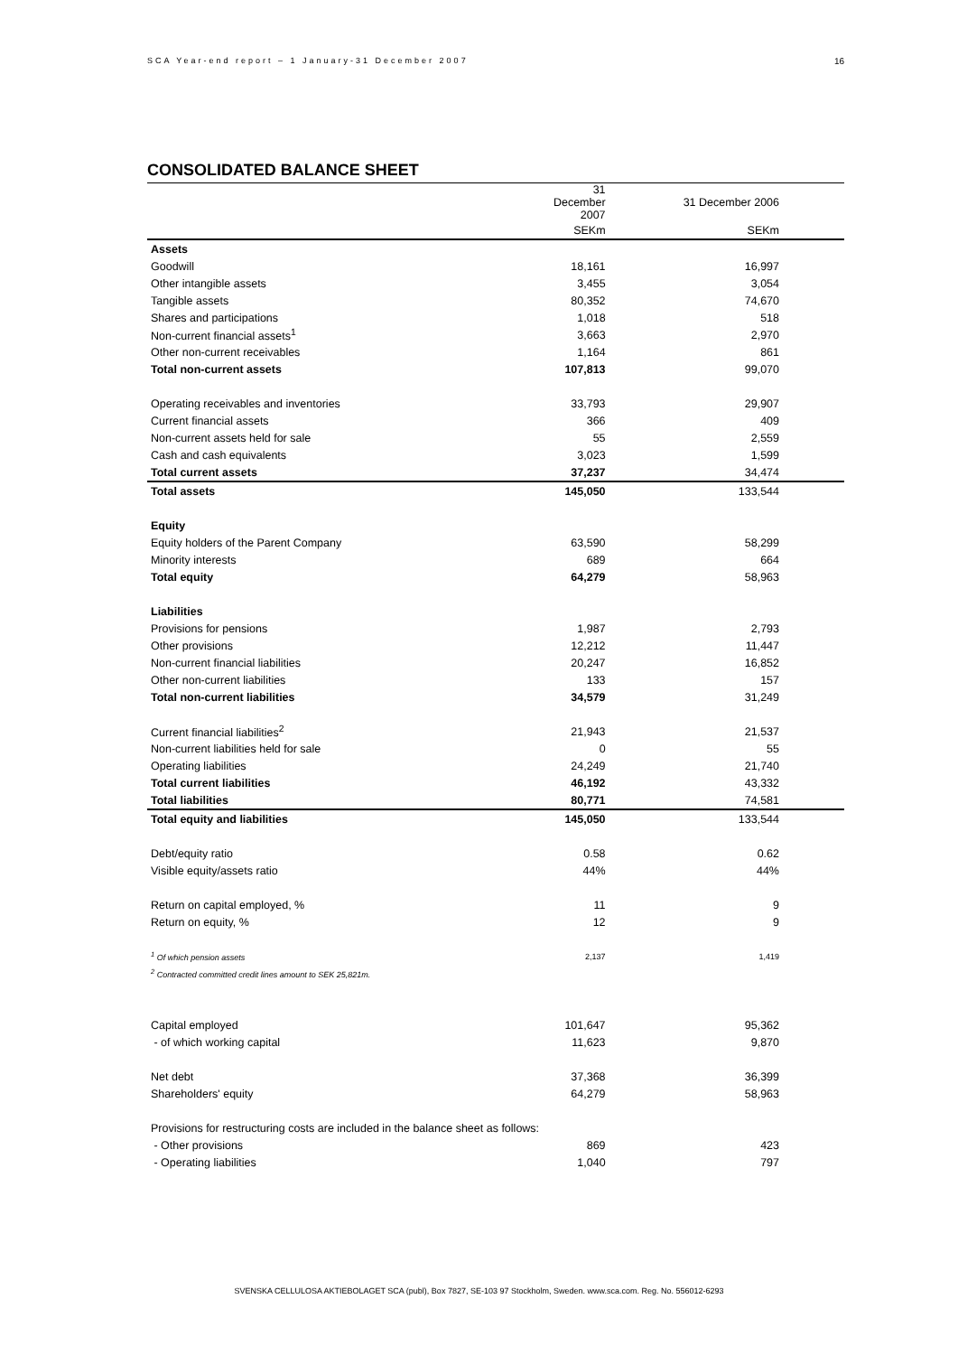SCA Year-end report – 1 January-31 December 2007 16
CONSOLIDATED BALANCE SHEET
| | 31 December 2007 | 31 December 2006 |
| --- | --- | --- |
| | SEKm | SEKm |
| Assets | | |
| Goodwill | 18,161 | 16,997 |
| Other intangible assets | 3,455 | 3,054 |
| Tangible assets | 80,352 | 74,670 |
| Shares and participations | 1,018 | 518 |
| Non-current financial assets<sup>1</sup> | 3,663 | 2,970 |
| Other non-current receivables | 1,164 | 861 |
| Total non-current assets | 107,813 | 99,070 |
| Operating receivables and inventories | 33,793 | 29,907 |
| Current financial assets | 366 | 409 |
| Non-current assets held for sale | 55 | 2,559 |
| Cash and cash equivalents | 3,023 | 1,599 |
| Total current assets | 37,237 | 34,474 |
| Total assets | 145,050 | 133,544 |
| Equity | | |
| Equity holders of the Parent Company | 63,590 | 58,299 |
| Minority interests | 689 | 664 |
| Total equity | 64,279 | 58,963 |
| Liabilities | | |
| Provisions for pensions | 1,987 | 2,793 |
| Other provisions | 12,212 | 11,447 |
| Non-current financial liabilities | 20,247 | 16,852 |
| Other non-current liabilities | 133 | 157 |
| Total non-current liabilities | 34,579 | 31,249 |
| Current financial liabilities<sup>2</sup> | 21,943 | 21,537 |
| Non-current liabilities held for sale | 0 | 55 |
| Operating liabilities | 24,249 | 21,740 |
| Total current liabilities | 46,192 | 43,332 |
| Total liabilities | 80,771 | 74,581 |
| Total equity and liabilities | 145,050 | 133,544 |
| Debt/equity ratio | 0.58 | 0.62 |
| Visible equity/assets ratio | 44% | 44% |
| Return on capital employed, % | 11 | 9 |
| Return on equity, % | 12 | 9 |
| <sup>1</sup> Of which pension assets | 2,137 | 1,419 |
| <sup>2</sup> Contracted committed credit lines amount to SEK 25,821m. | | |
| Capital employed | 101,647 | 95,362 |
| - of which working capital | 11,623 | 9,870 |
| Net debt | 37,368 | 36,399 |
| Shareholders' equity | 64,279 | 58,963 |
| Provisions for restructuring costs are included in the balance sheet as follows: | | |
| - Other provisions | 869 | 423 |
| - Operating liabilities | 1,040 | 797 |
SVENSKA CELLULOSA AKTIEBOLAGET SCA (publ), Box 7827, SE-103 97 Stockholm, Sweden. www.sca.com. Reg. No. 556012-6293